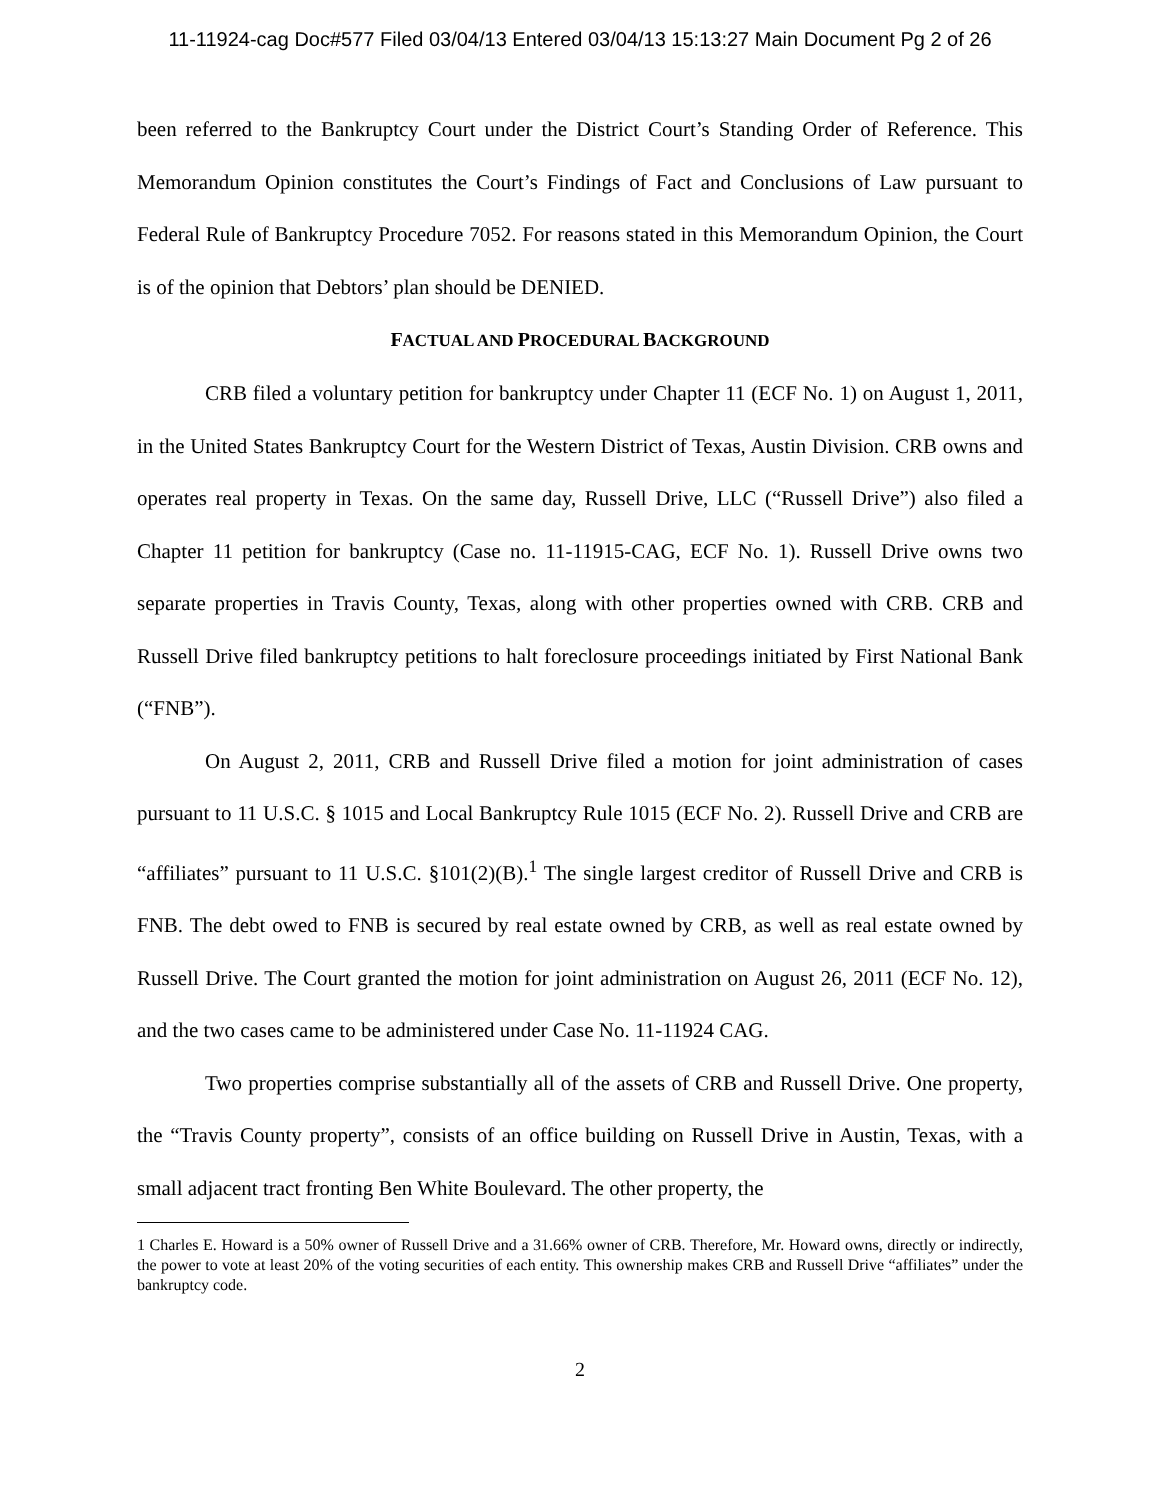11-11924-cag Doc#577 Filed 03/04/13 Entered 03/04/13 15:13:27 Main Document Pg 2 of 26
been referred to the Bankruptcy Court under the District Court’s Standing Order of Reference. This Memorandum Opinion constitutes the Court’s Findings of Fact and Conclusions of Law pursuant to Federal Rule of Bankruptcy Procedure 7052. For reasons stated in this Memorandum Opinion, the Court is of the opinion that Debtors’ plan should be DENIED.
FACTUAL AND PROCEDURAL BACKGROUND
CRB filed a voluntary petition for bankruptcy under Chapter 11 (ECF No. 1) on August 1, 2011, in the United States Bankruptcy Court for the Western District of Texas, Austin Division. CRB owns and operates real property in Texas. On the same day, Russell Drive, LLC (“Russell Drive”) also filed a Chapter 11 petition for bankruptcy (Case no. 11-11915-CAG, ECF No. 1). Russell Drive owns two separate properties in Travis County, Texas, along with other properties owned with CRB. CRB and Russell Drive filed bankruptcy petitions to halt foreclosure proceedings initiated by First National Bank (“FNB”).
On August 2, 2011, CRB and Russell Drive filed a motion for joint administration of cases pursuant to 11 U.S.C. § 1015 and Local Bankruptcy Rule 1015 (ECF No. 2). Russell Drive and CRB are “affiliates” pursuant to 11 U.S.C. §101(2)(B).<sup>1</sup> The single largest creditor of Russell Drive and CRB is FNB. The debt owed to FNB is secured by real estate owned by CRB, as well as real estate owned by Russell Drive. The Court granted the motion for joint administration on August 26, 2011 (ECF No. 12), and the two cases came to be administered under Case No. 11-11924 CAG.
Two properties comprise substantially all of the assets of CRB and Russell Drive. One property, the “Travis County property”, consists of an office building on Russell Drive in Austin, Texas, with a small adjacent tract fronting Ben White Boulevard. The other property, the
1 Charles E. Howard is a 50% owner of Russell Drive and a 31.66% owner of CRB. Therefore, Mr. Howard owns, directly or indirectly, the power to vote at least 20% of the voting securities of each entity. This ownership makes CRB and Russell Drive “affiliates” under the bankruptcy code.
2